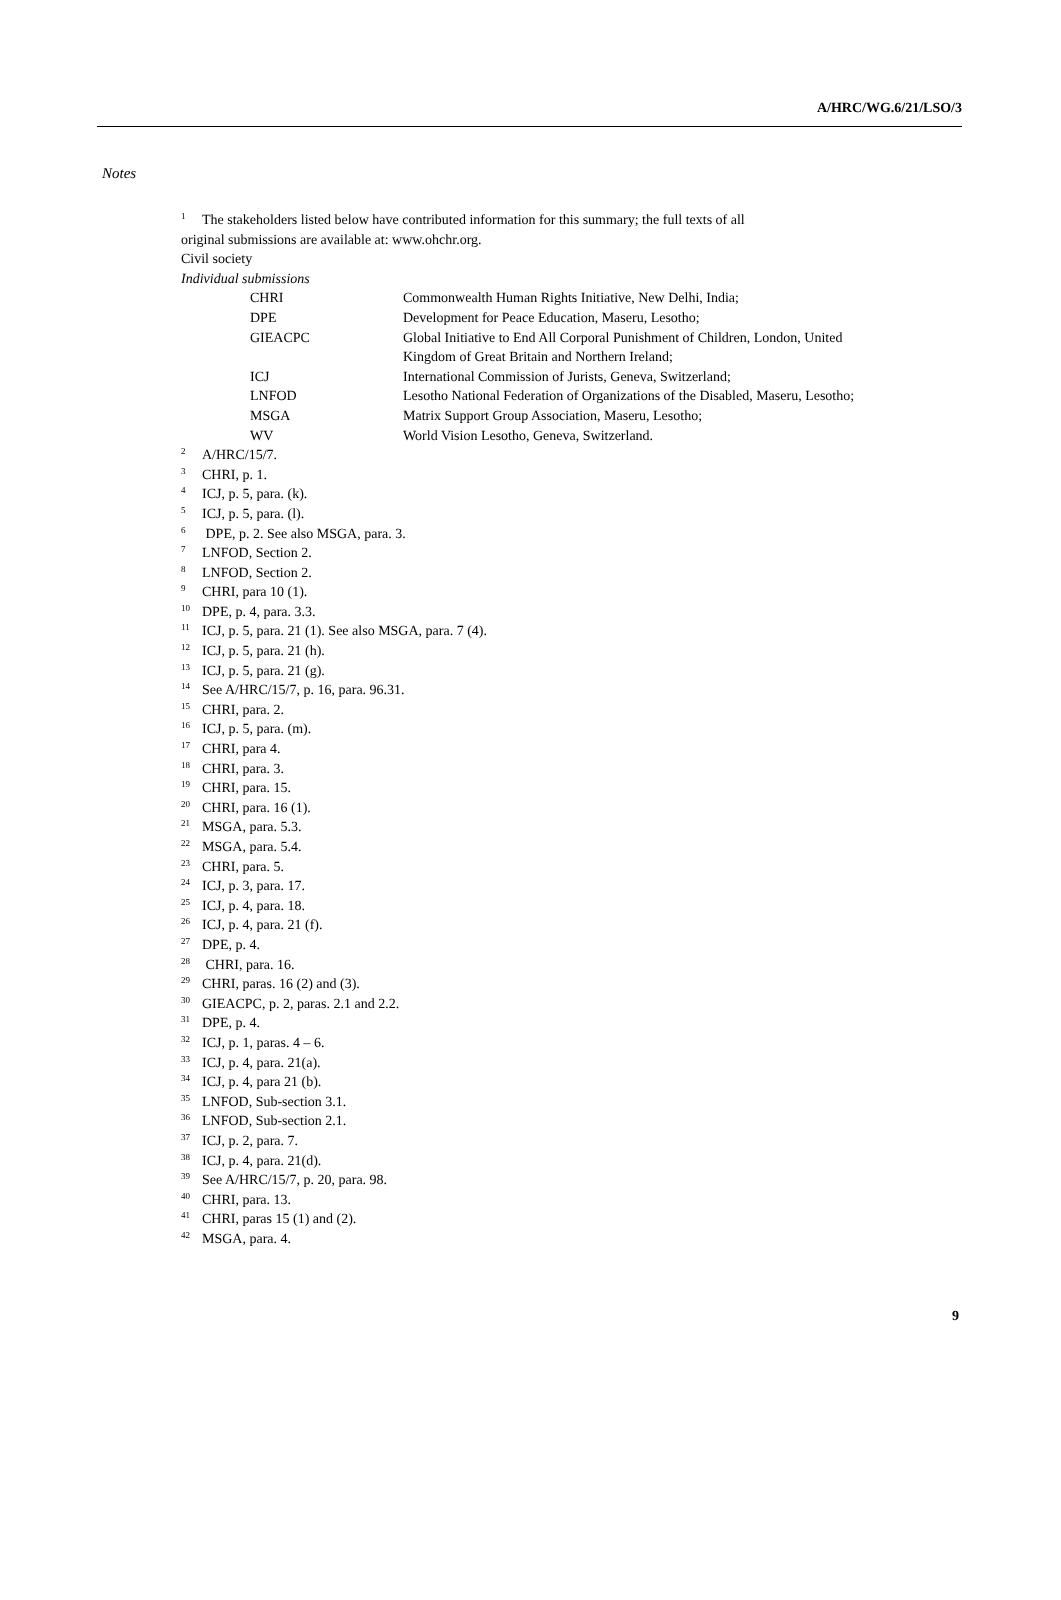A/HRC/WG.6/21/LSO/3
Notes
<sup>1</sup> The stakeholders listed below have contributed information for this summary; the full texts of all
original submissions are available at: www.ohchr.org.
Civil society
Individual submissions
| CHRI | Commonwealth Human Rights Initiative, New Delhi, India; |
| DPE | Development for Peace Education, Maseru, Lesotho; |
| GIEACPC | Global Initiative to End All Corporal Punishment of Children, London, United Kingdom of Great Britain and Northern Ireland; |
| ICJ | International Commission of Jurists, Geneva, Switzerland; |
| LNFOD | Lesotho National Federation of Organizations of the Disabled, Maseru, Lesotho; |
| MSGA | Matrix Support Group Association, Maseru, Lesotho; |
| WV | World Vision Lesotho, Geneva, Switzerland. |
<sup>2</sup> A/HRC/15/7.
<sup>3</sup> CHRI, p. 1.
<sup>4</sup> ICJ, p. 5, para. (k).
<sup>5</sup> ICJ, p. 5, para. (l).
<sup>6</sup> DPE, p. 2. See also MSGA, para. 3.
<sup>7</sup> LNFOD, Section 2.
<sup>8</sup> LNFOD, Section 2.
<sup>9</sup>CHRI, para 10 (1).
<sup>10</sup> DPE, p. 4, para. 3.3.
<sup>11</sup> ICJ, p. 5, para. 21 (1). See also MSGA, para. 7 (4).
<sup>12</sup> ICJ, p. 5, para. 21 (h).
<sup>13</sup> ICJ, p. 5, para. 21 (g).
<sup>14</sup> See A/HRC/15/7, p. 16, para. 96.31.
<sup>15</sup>CHRI, para. 2.
<sup>16</sup> ICJ, p. 5, para. (m).
<sup>17</sup>CHRI, para 4.
<sup>18</sup>CHRI, para. 3.
<sup>19</sup>CHRI, para. 15.
<sup>20</sup>CHRI, para. 16 (1).
<sup>21</sup> MSGA, para. 5.3.
<sup>22</sup> MSGA, para. 5.4.
<sup>23</sup>CHRI, para. 5.
<sup>24</sup> ICJ, p. 3, para. 17.
<sup>25</sup> ICJ, p. 4, para. 18.
<sup>26</sup> ICJ, p. 4, para. 21 (f).
<sup>27</sup> DPE, p. 4.
<sup>28</sup> CHRI, para. 16.
<sup>29</sup>CHRI, paras. 16 (2) and (3).
<sup>30</sup> GIEACPC, p. 2, paras. 2.1 and 2.2.
<sup>31</sup> DPE, p. 4.
<sup>32</sup> ICJ, p. 1, paras. 4 – 6.
<sup>33</sup> ICJ, p. 4, para. 21(a).
<sup>34</sup> ICJ, p. 4, para 21 (b).
<sup>35</sup> LNFOD, Sub-section 3.1.
<sup>36</sup> LNFOD, Sub-section 2.1.
<sup>37</sup> ICJ, p. 2, para. 7.
<sup>38</sup> ICJ, p. 4, para. 21(d).
<sup>39</sup> See A/HRC/15/7, p. 20, para. 98.
<sup>40</sup>CHRI, para. 13.
<sup>41</sup>CHRI, paras 15 (1) and (2).
<sup>42</sup> MSGA, para. 4.
9